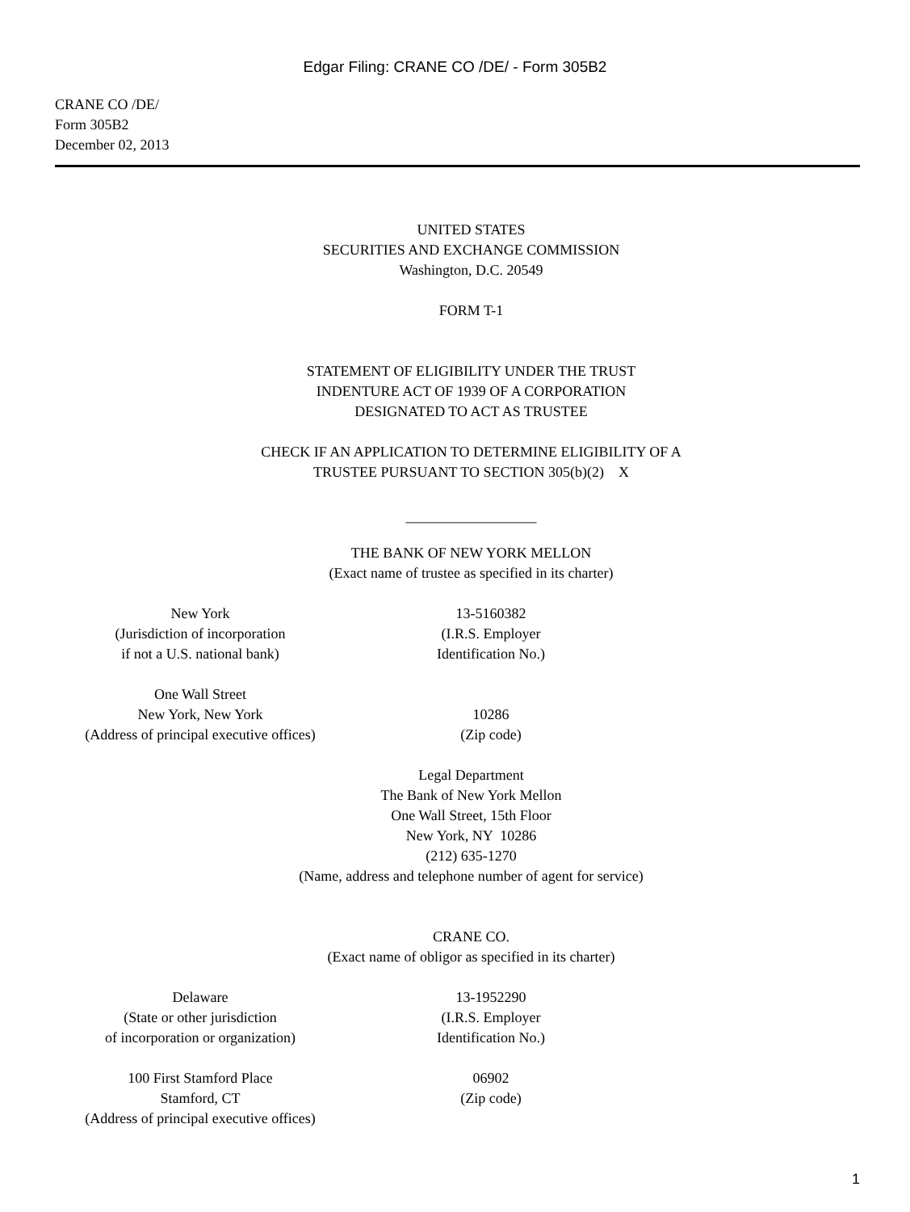Edgar Filing: CRANE CO /DE/ - Form 305B2
CRANE CO /DE/
Form 305B2
December 02, 2013
UNITED STATES
SECURITIES AND EXCHANGE COMMISSION
Washington, D.C. 20549
FORM T-1
STATEMENT OF ELIGIBILITY UNDER THE TRUST
INDENTURE ACT OF 1939 OF A CORPORATION
DESIGNATED TO ACT AS TRUSTEE
CHECK IF AN APPLICATION TO DETERMINE ELIGIBILITY OF A
TRUSTEE PURSUANT TO SECTION 305(b)(2) X
__________________
THE BANK OF NEW YORK MELLON
(Exact name of trustee as specified in its charter)
| New York (Jurisdiction of incorporation if not a U.S. national bank) | 13-5160382 (I.R.S. Employer Identification No.) |
| One Wall Street New York, New York (Address of principal executive offices) | 10286 (Zip code) |
Legal Department
The Bank of New York Mellon
One Wall Street, 15th Floor
New York, NY 10286
(212) 635-1270
(Name, address and telephone number of agent for service)
CRANE CO.
(Exact name of obligor as specified in its charter)
| Delaware (State or other jurisdiction of incorporation or organization) | 13-1952290 (I.R.S. Employer Identification No.) |
| 100 First Stamford Place Stamford, CT (Address of principal executive offices) | 06902 (Zip code) |
1